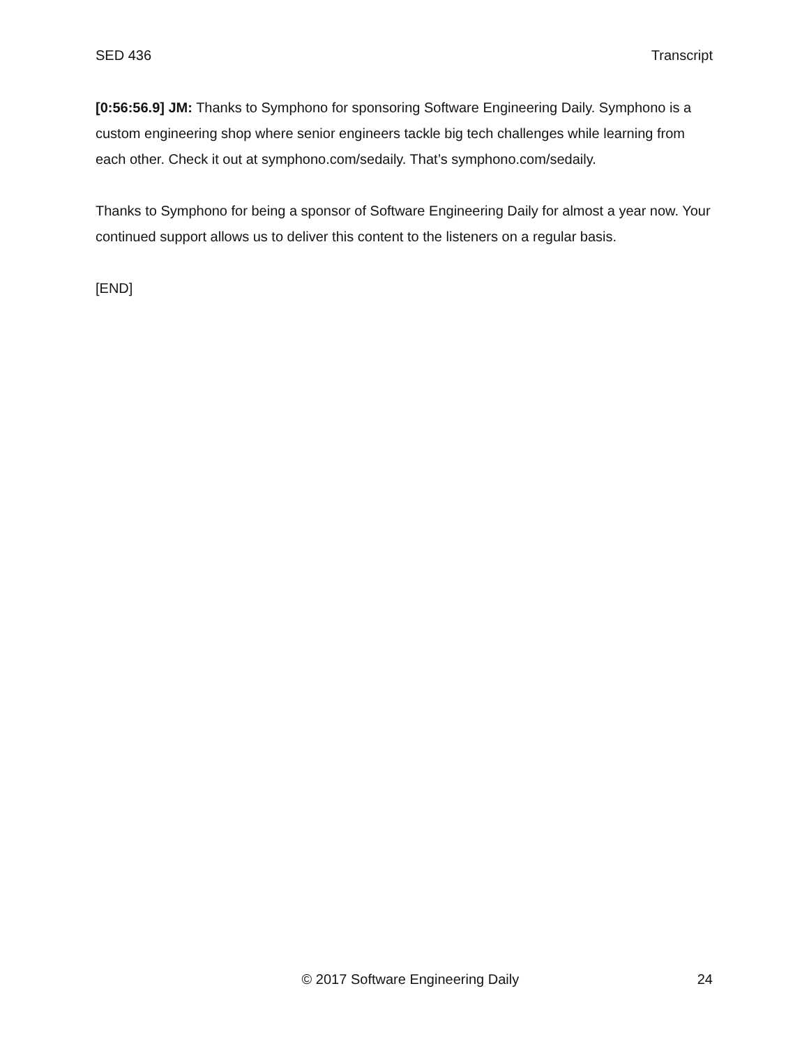SED 436 Transcript
[0:56:56.9] JM: Thanks to Symphono for sponsoring Software Engineering Daily. Symphono is a custom engineering shop where senior engineers tackle big tech challenges while learning from each other. Check it out at symphono.com/sedaily. That’s symphono.com/sedaily.
Thanks to Symphono for being a sponsor of Software Engineering Daily for almost a year now. Your continued support allows us to deliver this content to the listeners on a regular basis.
[END]
© 2017 Software Engineering Daily 24